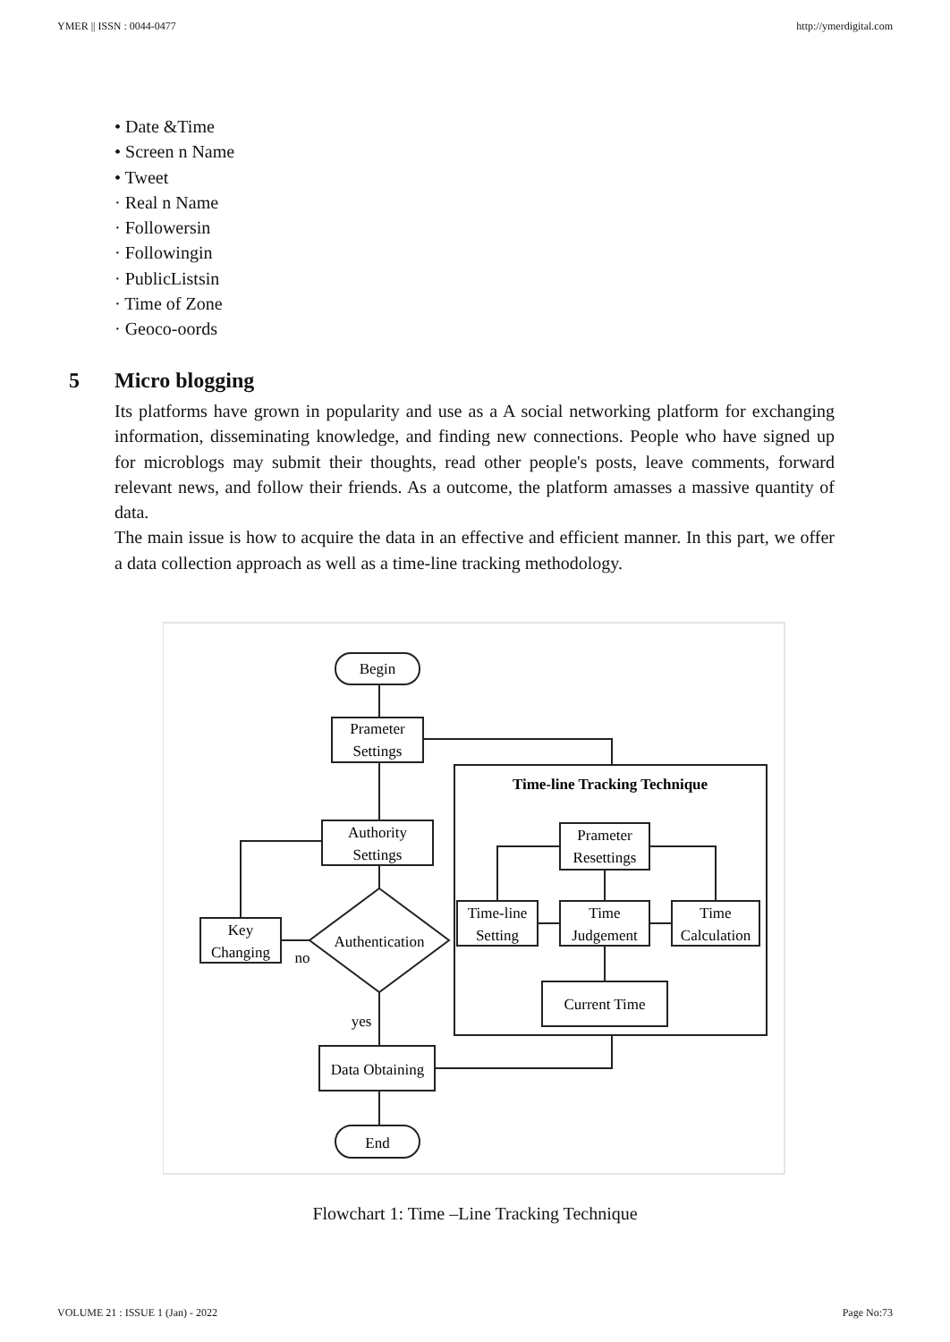YMER || ISSN : 0044-0477 http://ymerdigital.com
• Date &Time
• Screen n Name
• Tweet
· Real n Name
· Followersin
· Followingin
· PublicListsin
· Time of Zone
· Geoco-oords
5 Micro blogging
Its platforms have grown in popularity and use as a A social networking platform for exchanging information, disseminating knowledge, and finding new connections. People who have signed up for microblogs may submit their thoughts, read other people's posts, leave comments, forward relevant news, and follow their friends. As a outcome, the platform amasses a massive quantity of data.
The main issue is how to acquire the data in an effective and efficient manner. In this part, we offer a data collection approach as well as a time-line tracking methodology.
Begin
Prameter
Settings
Time-line Tracking Technique
Authority
Settings
Prameter
Resettings
Time-line
Setting
Time
Judgement
Time
Calculation
Key
Changing
Authentication
no
yes
Current Time
Data Obtaining
End
Flowchart 1: Time –Line Tracking Technique
VOLUME 21 : ISSUE 1 (Jan) - 2022 Page No:73